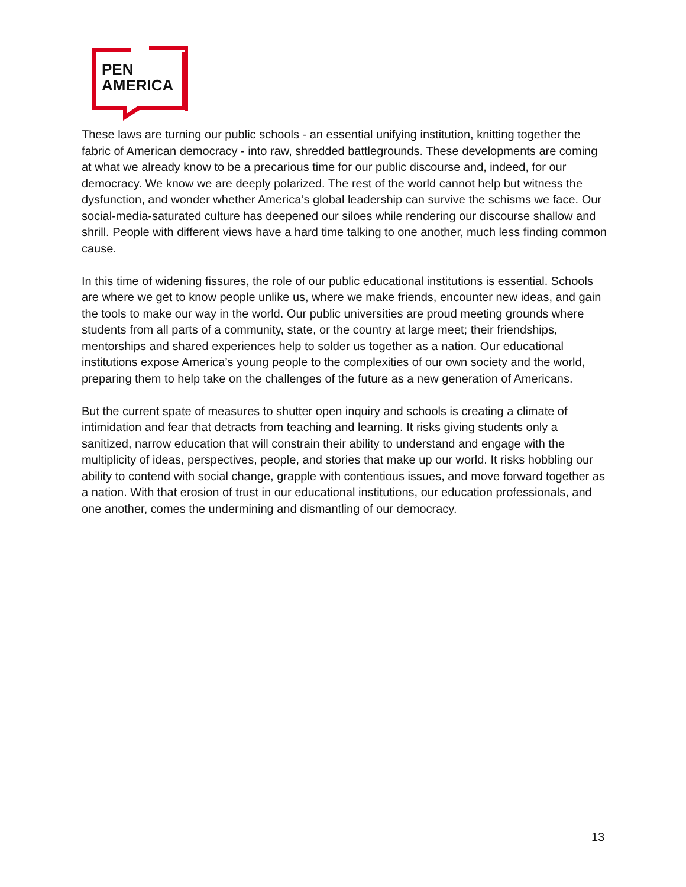PEN
AMERICA
These laws are turning our public schools - an essential unifying institution, knitting together the fabric of American democracy - into raw, shredded battlegrounds. These developments are coming at what we already know to be a precarious time for our public discourse and, indeed, for our democracy. We know we are deeply polarized. The rest of the world cannot help but witness the dysfunction, and wonder whether America’s global leadership can survive the schisms we face. Our social-media-saturated culture has deepened our siloes while rendering our discourse shallow and shrill. People with different views have a hard time talking to one another, much less finding common cause.
In this time of widening fissures, the role of our public educational institutions is essential. Schools are where we get to know people unlike us, where we make friends, encounter new ideas, and gain the tools to make our way in the world. Our public universities are proud meeting grounds where students from all parts of a community, state, or the country at large meet; their friendships, mentorships and shared experiences help to solder us together as a nation. Our educational institutions expose America’s young people to the complexities of our own society and the world, preparing them to help take on the challenges of the future as a new generation of Americans.
But the current spate of measures to shutter open inquiry and schools is creating a climate of intimidation and fear that detracts from teaching and learning. It risks giving students only a sanitized, narrow education that will constrain their ability to understand and engage with the multiplicity of ideas, perspectives, people, and stories that make up our world. It risks hobbling our ability to contend with social change, grapple with contentious issues, and move forward together as a nation. With that erosion of trust in our educational institutions, our education professionals, and one another, comes the undermining and dismantling of our democracy.
13